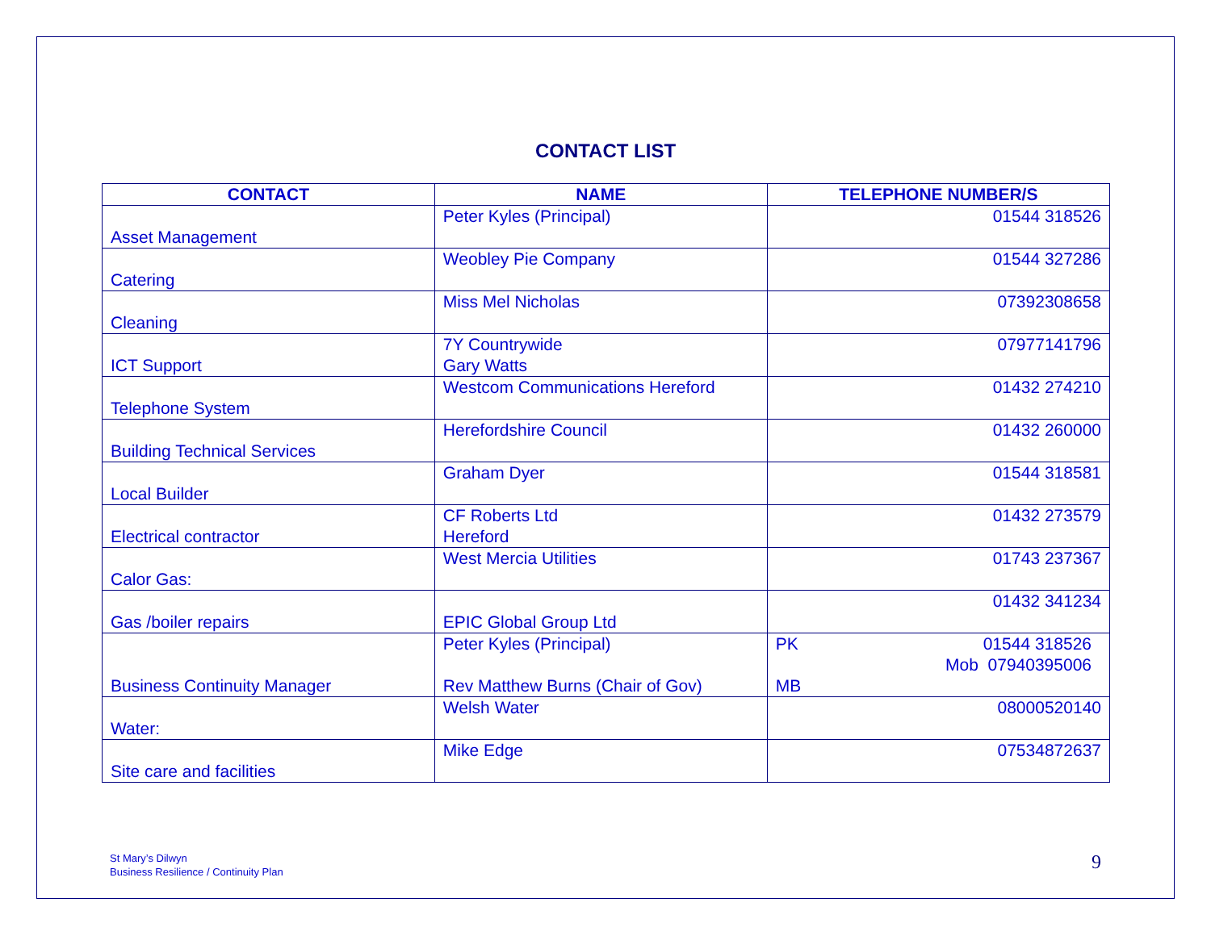CONTACT LIST
| CONTACT | NAME | TELEPHONE NUMBER/S |
| --- | --- | --- |
| Asset Management | Peter Kyles (Principal) | 01544 318526 |
| Catering | Weobley Pie Company | 01544 327286 |
| Cleaning | Miss Mel Nicholas | 07392308658 |
| ICT Support | 7Y Countrywide Gary Watts | 07977141796 |
| Telephone System | Westcom Communications Hereford | 01432 274210 |
| Building Technical Services | Herefordshire Council | 01432 260000 |
| Local Builder | Graham Dyer | 01544 318581 |
| Electrical contractor | CF Roberts Ltd Hereford | 01432 273579 |
| Calor Gas: | West Mercia Utilities | 01743 237367 |
| Gas /boiler repairs | EPIC Global Group Ltd | 01432 341234 |
| Business Continuity Manager | Peter Kyles (Principal) Rev Matthew Burns (Chair of Gov) | PK 01544 318526 Mob 07940395006 MB |
| Water: | Welsh Water | 08000520140 |
| Site care and facilities | Mike Edge | 07534872637 |
St Mary’s Dilwyn
Business Resilience / Continuity Plan
9